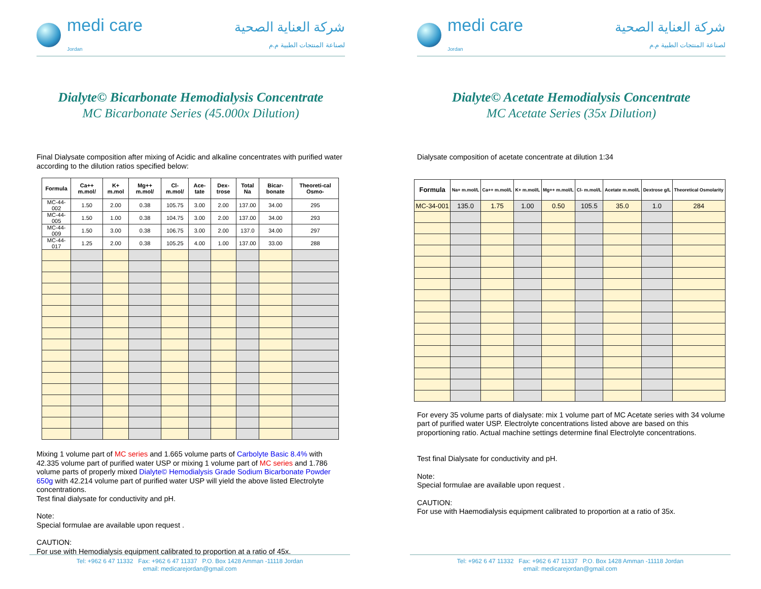medi care
Jordan
شركة العناية الصحية
لصناعة المنتجات الطبية م.م
Dialyte© Bicarbonate Hemodialysis Concentrate
MC Bicarbonate Series (45.000x Dilution)
Final Dialysate composition after mixing of Acidic and alkaline concentrates with purified water according to the dilution ratios specified below:
| Formula | Ca++ m.mol/ | K+ m.mol | Mg++ m.mol/ | Cl- m.mol/ | Ace-tate | Dex-trose | Total Na | Bicar-bonate | Theoreti-cal Osmo- |
| --- | --- | --- | --- | --- | --- | --- | --- | --- | --- |
| MC-44-002 | 1.50 | 2.00 | 0.38 | 105.75 | 3.00 | 2.00 | 137.00 | 34.00 | 295 |
| MC-44-005 | 1.50 | 1.00 | 0.38 | 104.75 | 3.00 | 2.00 | 137.00 | 34.00 | 293 |
| MC-44-009 | 1.50 | 3.00 | 0.38 | 106.75 | 3.00 | 2.00 | 137.0 | 34.00 | 297 |
| MC-44-017 | 1.25 | 2.00 | 0.38 | 105.25 | 4.00 | 1.00 | 137.00 | 33.00 | 288 |
Mixing 1 volume part of MC series and 1.665 volume parts of Carbolyte Basic 8.4% with 42.335 volume part of purified water USP or mixing 1 volume part of MC series and 1.786 volume parts of properly mixed Dialyte© Hemodialysis Grade Sodium Bicarbonate Powder 650g with 42.214 volume part of purified water USP will yield the above listed Electrolyte concentrations.
Test final dialysate for conductivity and pH.
Note:
Special formulae are available upon request .
CAUTION:
For use with Hemodialysis equipment calibrated to proportion at a ratio of 45x.
Tel: +962 6 47 11332 Fax: +962 6 47 11337 P.O. Box 1428 Amman -11118 Jordan
email: medicarejordan@gmail.com
medi care
Jordan
شركة العناية الصحية
لصناعة المنتجات الطبية م.م
Dialyte© Acetate Hemodialysis Concentrate
MC Acetate Series (35x Dilution)
Dialysate composition of acetate concentrate at dilution 1:34
| Formula | Na+ m.mol/L | Ca++ m.mol/L | K+ m.mol/L | Mg++ m.mol/L | Cl- m.mol/L | Acetate m.mol/L | Dextrose g/L | Theoretical Osmolarity |
| --- | --- | --- | --- | --- | --- | --- | --- | --- |
| MC-34-001 | 135.0 | 1.75 | 1.00 | 0.50 | 105.5 | 35.0 | 1.0 | 284 |
For every 35 volume parts of dialysate: mix 1 volume part of MC Acetate series with 34 volume part of purified water USP. Electrolyte concentrations listed above are based on this proportioning ratio. Actual machine settings determine final Electrolyte concentrations.
Test final Dialysate for conductivity and pH.
Note:
Special formulae are available upon request .
CAUTION:
For use with Haemodialysis equipment calibrated to proportion at a ratio of 35x.
Tel: +962 6 47 11332 Fax: +962 6 47 11337 P.O. Box 1428 Amman -11118 Jordan
email: medicarejordan@gmail.com